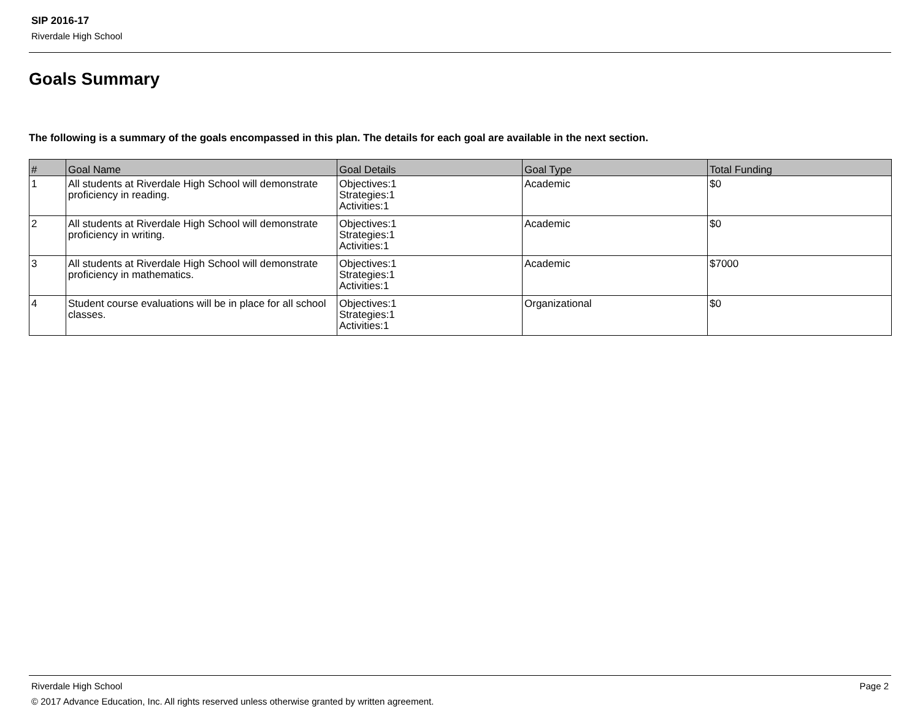SIP 2016-17
Riverdale High School
Goals Summary
The following is a summary of the goals encompassed in this plan. The details for each goal are available in the next section.
| # | Goal Name | Goal Details | Goal Type | Total Funding |
| --- | --- | --- | --- | --- |
| 1 | All students at Riverdale High School will demonstrate proficiency in reading. | Objectives:1 Strategies:1 Activities:1 | Academic | $0 |
| 2 | All students at Riverdale High School will demonstrate proficiency in writing. | Objectives:1 Strategies:1 Activities:1 | Academic | $0 |
| 3 | All students at Riverdale High School will demonstrate proficiency in mathematics. | Objectives:1 Strategies:1 Activities:1 | Academic | $7000 |
| 4 | Student course evaluations will be in place for all school classes. | Objectives:1 Strategies:1 Activities:1 | Organizational | $0 |
Riverdale High School Page 2
© 2017 Advance Education, Inc. All rights reserved unless otherwise granted by written agreement.